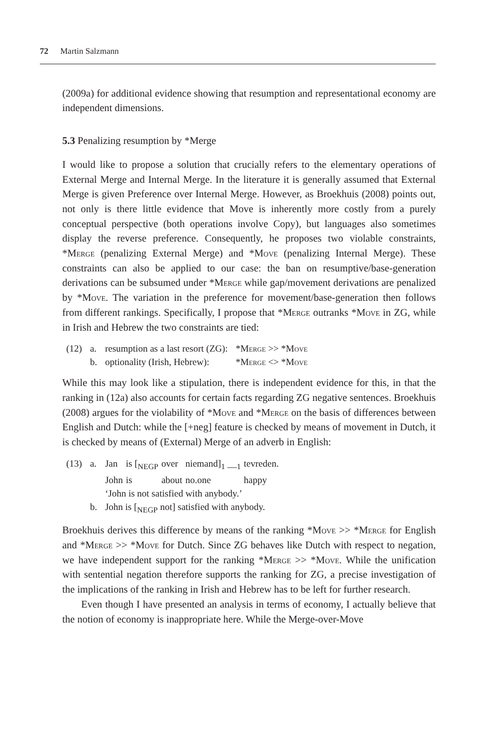72 Martin Salzmann
(2009a) for additional evidence showing that resumption and representational economy are independent dimensions.
5.3 Penalizing resumption by *Merge
I would like to propose a solution that crucially refers to the elementary operations of External Merge and Internal Merge. In the literature it is generally assumed that External Merge is given Preference over Internal Merge. However, as Broekhuis (2008) points out, not only is there little evidence that Move is inherently more costly from a purely conceptual perspective (both operations involve Copy), but languages also sometimes display the reverse preference. Consequently, he proposes two violable constraints, *Merge (penalizing External Merge) and *Move (penalizing Internal Merge). These constraints can also be applied to our case: the ban on resumptive/base-generation derivations can be subsumed under *Merge while gap/movement derivations are penalized by *Move. The variation in the preference for movement/base-generation then follows from different rankings. Specifically, I propose that *Merge outranks *Move in ZG, while in Irish and Hebrew the two constraints are tied:
| (12) | a. | resumption as a last resort (ZG): | * Merge >> * Move |
| | b. | optionality (Irish, Hebrew): | * Merge <> * Move |
While this may look like a stipulation, there is independent evidence for this, in that the ranking in (12a) also accounts for certain facts regarding ZG negative sentences. Broekhuis (2008) argues for the violability of *Move and *Merge on the basis of differences between English and Dutch: while the [+neg] feature is checked by means of movement in Dutch, it is checked by means of (External) Merge of an adverb in English:
| (13) | a. | / Jan / is [<sub>NEGP</sub> / over / niemand]<sub>1</sub> __<sub>1</sub> / tevreden. / / John / is / about / no.one / happy / ‘John is not satisfied with anybody.’ |
| | b. | John is [<sub>NEGP</sub> not] satisfied with anybody. |
Broekhuis derives this difference by means of the ranking *Move >> *Merge for English and *Merge >> *Move for Dutch. Since ZG behaves like Dutch with respect to negation, we have independent support for the ranking *Merge >> *Move. While the unification with sentential negation therefore supports the ranking for ZG, a precise investigation of the implications of the ranking in Irish and Hebrew has to be left for further research.
Even though I have presented an analysis in terms of economy, I actually believe that the notion of economy is inappropriate here. While the Merge-over-Move